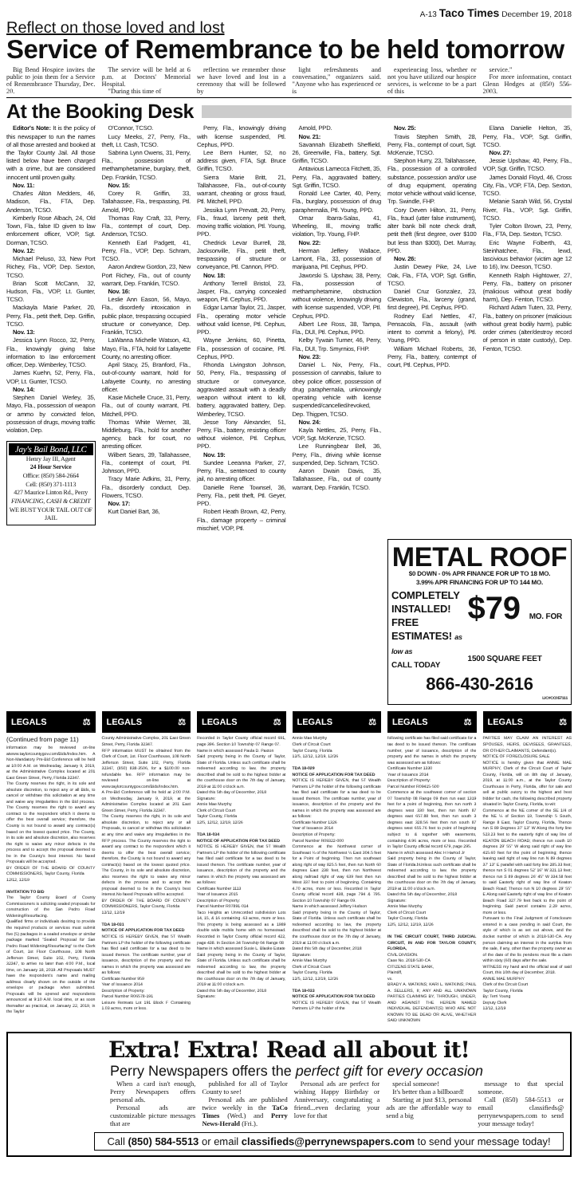A-13 Taco Times December 19, 2018
Reflect on those loved and lost
Service of Remembrance to be held tomorrow
Big Bend Hospice invites the public to join them for a Service of Remembrance Thursday, Dec. 20.
The service will be held at 6 p.m. at Doctors' Memorial Hospital.
"During this time of
reflection we remember those we have loved and lost in a ceremony that will be followed by
light refreshments and conversation," organizers said. "Anyone who has experienced or is
experiencing loss, whether or not you have utilized our hospice services, is welcome to be a part of this
service."
For more information, contact Glenn Hodges at (850) 556-2003.
At the Booking Desk
Editor's Note: It is the policy of this newspaper to run the names of all those arrested and booked at the Taylor County Jail. All those listed below have been charged with a crime, but are considered innocent until proven guilty.
Nov. 11:
Charles Alton Medders, 46, Madison, Fla., FTA, Dep. Anderson, TCSO.
Kimberly Rose Albach, 24, Old Town, Fla., false ID given to law enforcement officer, VOP, Sgt. Dorman, TCSO.
Nov. 12:
Michael Peluso, 33, New Port Richey, Fla., VOP, Dep. Sexton, TCSO.
Brian Scott McCann, 32, Hudson, Fla., VOP, Lt. Gunter, TCSO.
Mackayla Marie Parker, 20, Perry, Fla., petit theft, Dep. Griffin, TCSO.
Nov. 13:
Jessica Lynn Rocco, 32, Perry, Fla., knowingly giving false information to law enforcement officer, Dep. Wimberley, TCSO.
James Kuehn, 52, Perry, Fla., VOP, Lt. Gunter, TCSO.
Nov. 14:
Stephen Daniel Werley, 35, Mayo, Fla., possession of weapon or ammo by convicted felon, possession of drugs, moving traffic violation, Dep.
Jay's Bail Bond, LLC
Henry Jay III, Agent
24 Hour Service
Office: (850) 584-2664
Cell: (850) 371-1113
427 Maurice Linton Rd., Perry
FINANCING, CASH & CREDIT
WE BUST YOUR TAIL OUT OF JAIL
O'Connor, TCSO.
Lucy Meeks, 27, Perry, Fla., theft, Lt. Cash, TCSO.
Sabrina Lynn Owens, 31, Perry, Fla., possession of methamphetamine, burglary, theft, Dep. Franklin, TCSO.
Nov. 15:
Corey R. Griffin, 33, Tallahassee, Fla., trespassing, Ptl. Arnold, PPD.
Thomas Ray Craft, 33, Perry, Fla., contempt of court, Dep. Anderson, TCSO.
Kenneth Earl Padgett, 41, Perry, Fla., VOP, Dep. Schram, TCSO.
Aaron Andrew Gordon, 23, New Port Richey, Fla., out of county warrant, Dep. Franklin, TCSO.
Nov. 16:
Leslie Ann Eason, 56, Mayo, Fla., disorderly intoxication in public place, trespassing occupied structure or conveyance, Dep. Franklin, TCSO.
LaWanna Michelle Watson, 43, Mayo, Fla., FTA, hold for Lafayette County, no arresting officer.
April Stacy, 25, Branford, Fla., out-of-county warrant, hold for Lafayette County, no arresting officer.
Kasie Michelle Cruce, 31, Perry, Fla., out of county warrant, Ptl. Mitchell, PPD.
Thomas White Werner, 38, Middleburg, Fla., hold for another agency, back for court, no arresting officer.
Wilbert Sears, 39, Tallahassee, Fla., contempt of court, Ptl. Johnson, PPD.
Tracy Marie Adkins, 31, Perry, Fla., disorderly conduct, Dep. Flowers, TCSO.
Nov. 17:
Kurt Daniel Bart, 36,
Perry, Fla., knowingly driving with license suspended, Ptl. Cephus, PPD.
Lee Bern Hunter, 52, no address given, FTA, Sgt. Bruce Griffin, TCSO.
Sierra Marie Britt, 21, Tallahassee, Fla., out-of-county warrant, cheating or gross fraud, Ptl. Mitchell, PPD.
Jessika Lynn Prevatt, 20, Perry, Fla., fraud, larceny petit theft, moving traffic violation, Ptl. Young, PPD.
Chedrick Levar Burrell, 28, Jacksonville, Fla., petit theft, trespassing of structure or conveyance, Ptl. Cannon, PPD.
Nov. 18:
Anthony Terrell Bristol, 23, Jasper, Fla., carrying concealed weapon, Ptl. Cephus, PPD.
Edgar Lamar Taylor, 21, Jasper, Fla., operating motor vehicle without valid license, Ptl. Cephus, PPD.
Wayne Jenkins, 60, Pinetta, Fla., possession of cocaine, Ptl. Cephus, PPD.
Rhonda Livingston Johnson, 50, Perry, Fla., trespassing of structure or conveyance, aggravated assault with a deadly weapon without intent to kill, battery, aggravated battery, Dep. Wimberley, TCSO.
Jesse Tony Alexander, 51, Perry, Fla., battery, resisting officer without violence, Ptl. Cephus, PPD.
Nov. 19:
Sundee Leeanna Parker, 27, Perry, Fla., sentenced to county jail, no arresting officer.
Danielle Rene Townsel, 36, Perry, Fla., petit theft, Ptl. Geyer, PPD.
Robert Heath Brown, 42, Perry, Fla., damage property – criminal mischief, VOP, Ptl.
Arnold, PPD.
Nov. 21:
Savannah Elizabeth Sheffield, 26, Greenville, Fla., battery, Sgt. Griffin, TCSO.
Antavious Lamecca Fitchett, 35, Perry, Fla., aggravated battery, Sgt. Griffin, TCSO.
Ronald Lee Carter, 40, Perry, Fla., burglary, possession of drug paraphernalia, Ptl. Young, PPD.
Omar Ibarra-Salas, 41, Wheeling, Ill., moving traffic violation, Trp. Young, FHP.
Nov. 22:
Herman Jeffery Wallace, Lamont, Fla., 33, possession of marijuana, Ptl. Cephus, PPD.
Jaworski S. Upshaw, 38, Perry, Fla., possession of methamphetamine, obstruction without violence, knowingly driving with license suspended, VOP, Ptl. Cephus, PPD.
Albert Lee Ross, 38, Tampa, Fla., DUI, Ptl. Cephus, PPD.
Kelby Tywain Turner, 46, Perry, Fla., DUI, Trp. Smyrnios, FHP.
Nov. 23:
Daniel L. Nix, Perry, Fla., possession of cannabis, failure to obey police officer, possession of drug paraphernalia, unknowingly operating vehicle with license suspended/cancelled/revoked, Dep. Thigpen, TCSO.
Nov. 24:
Kayla Nettles, 25, Perry, Fla., VOP, Sgt. McKenzie, TCSO.
Lee Runningbear Bell, 36, Perry, Fla., driving while license suspended, Dep. Schram, TCSO.
Aaron Dwain Davis, 35, Tallahassee, Fla., out of county warrant, Dep. Franklin, TCSO.
Nov. 25:
Travis Stephen Smith, 28, Perry, Fla., contempt of court, Sgt. McKenzie, TCSO.
Stephon Hurry, 23, Tallahassee, Fla., possession of a controlled substance, possession and/or use of drug equipment, operating motor vehicle without valid license, Trp. Swindle, FHP.
Cory Deven Hilton, 31, Perry, Fla., fraud (utter false instrument), alter bank bill note check draft, petit theft (first degree, over $100 but less than $300), Det. Murray, PPD.
Nov. 26:
Justin Dewey Pike, 24, Live Oak, Fla., FTA, VOP, Sgt. Griffin, TCSO.
Daniel Cruz Gonzalez, 23, Clewiston, Fla., larceny (grand, first degree), Ptl. Cephus, PPD.
Rodney Earl Nettles, 47, Pensacola, Fla., assault (with intent to commit a felony), Ptl. Young, PPD.
William Michael Roberts, 36, Perry, Fla., battery, contempt of court, Ptl. Cephus, PPD.
Elana Danielle Helton, 35, Perry, Fla., VOP, Sgt. Griffin, TCSO.
Nov. 27:
Jessie Upshaw, 40, Perry, Fla., VOP, Sgt. Griffin, TCSO.
James Donald Floyd, 46, Cross City, Fla., VOP, FTA, Dep. Sexton, TCSO.
Melanie Sarah Wild, 56, Crystal River, Fla., VOP, Sgt. Griffin, TCSO.
Tyler Colton Brown, 23, Perry, Fla., FTA, Dep. Sexton, TCSO.
Eric Wayne Folberth, 43, Steinhatchee, Fla., lewd, lascivious behavior (victim age 12 to 16), Inv. Deeson, TCSO.
Kenneth Ralph Hightower, 27, Perry, Fla., battery on prisoner (malicious without great bodily harm), Dep. Fenton, TCSO.
Richard Adam Tuten, 33, Perry, Fla., battery on prisoner (malicious without great bodily harm), public order crimes (alter/destroy record of person in state custody), Dep. Fenton, TCSO.
METAL ROOF
$0 DOWN - 0% APR FINANCE FOR UP TO 18 MO.
3.99% APR FINANCING FOR UP TO 144 MO.
COMPLETELY INSTALLED!
FREE ESTIMATES! as low as
CALL TODAY
$79 MO. FOR 1500 SQUARE FEET
866-430-2616
LIC#CC057111
LEGALS ⚖
(Continued from page 11)
information may be reviewed on-line atwww.taylorcountygov.com/Bids/Index.htm. A Non-Mandatory Pre-Bid Conference will be held at 10:00 A.M. on Wednesday, January 9, 2019, at the Administrative Complex located at 201 East Green Street, Perry, Florida 32347.
The County reserves the right, in its sole and absolute discretion, to reject any or all Bids, to cancel or withdraw this solicitation at any time and waive any irregularities in the Bid process. The County reserves the right to award any contract to the respondent which it deems to offer the best overall service; therefore, the County is not bound to award any contract(s) based on the lowest quoted price. The County, in its sole and absolute discretion, also reserves the right to waive any minor defects in the process and to accept the proposal deemed to be in the County's best interest. No faxed Proposals will be accepted.
BY ORDER OF THE BOARD OF COUNTY COMMISSIONERS, Taylor County, Florida
12/12, 12/19
INVITATION TO BID
The Taylor County Board of County Commissioners is soliciting sealed proposals for construction of the San Pedro Road Widening/Resurfacing.
Qualified firms or individuals desiring to provide the required products or services must submit five (5) packages in a sealed envelope or similar package marked "Sealed Proposal for San Pedro Road Widening/Resurfacing" to the Clerk of Court, 1st Floor Courthouse, 108 North Jefferson Street, Suite 102, Perry, Florida 32347, to arrive no later than 4:00 P.M., local time, on January 18, 2019. All Proposals MUST have the respondent's name and mailing address clearly shown on the outside of the envelope or package when submitted. Proposals will be opened and respondents announced at 9:10 A.M. local time, or as soon thereafter as practical, on January 22, 2019, in the Taylor
LEGALS ⚖
County Administrative Complex, 201 East Green Street, Perry, Florida 32347.
RFP information MUST be obtained from the Clerk of Court, 1st. Floor Courthouse, 108 North Jefferson Street, Suite 102, Perry, Florida 32347, (850) 838-3506, for a $100.00 non-refundable fee. RFP information may be reviewed on-line at www.taylorcountygov.com/Bids/Index.htm.
A Pre-Bid Conference will be held at 2:00 P.M. on Wednesday, January 9, 2019, at the Administrative Complex located at 201 East Green Street, Perry, Florida 32347.
The County reserves the right, in its sole and absolute discretion, to reject any or all Proposals, to cancel or withdraw this solicitation at any time and waive any irregularities in the RFP process. The County reserves the right to award any contract to the respondent which it deems to offer the best overall service; therefore, the County is not bound to award any contract(s) based on the lowest quoted price. The County, in its sole and absolute discretion, also reserves the right to waive any minor defects in the process and to accept the proposal deemed to be in the County's best interest.No faxed Proposals will be accepted.
BY ORDER OF THE BOARD OF COUNTY COMMISSIONERS, Taylor County, Florida
12/12, 12/19
TDA 18-031
NOTICE OF APPLICATION FOR TAX DEED
NOTICE IS HEREBY GIVEN, that 5T Wealth Partners LP the holder of the following certificate has filed said certificate for a tax deed to be issued thereon. The certificate number, year of issuance, description of the property and the names in which the property was assessed are as follows:
Certificate Number 959
Year of Issuance 2014
Description of Property:
Parcel Number R06578-191
Leisure Retreats Lot 191 Block F Containing 1.03 acres, more or less.
LEGALS ⚖
Recorded in Taylor County official record 691, page 396. Section 10 Township 07 Range 07.
Name in which assessed Paula D. Paxton
Said property being in the County of Taylor, State of Florida. Unless such certificate shall be redeemed according to law, the property described shall be sold to the highest bidder at the courthouse door on the 7th day of January, 2019 at 11:00 o'clock a.m.
Dated this 5th day of December, 2018
Signature:
Annie Mae Murphy
Clerk of Circuit Court
Taylor County, Florida
12/5, 12/12, 12/19, 12/26
TDA 18-034
NOTICE OF APPLICATION FOR TAX DEED
NOTICE IS HEREBY GIVEN, that 5T Wealth Partners LP the holder of the following certificate has filed said certificate for a tax deed to be issued thereon. The certificate number, year of issuance, description of the property and the names in which the property was assessed are as follows:
Certificate Number 1113
Year of Issuance 2015
Description of Property:
Parcel Number R07891-014
Taco Heights an Unrecorded subdivision Lots 14, 15, & 16 containing .63 acres, more or less. This property is being assessed as a 1989 double wide mobile home with no homestead. Recorded in Taylor County official record 422, page 438. In Section 34 Township 04 Range 08
Name in which assessed Susie L. Blaske Estate
Said property being in the County of Taylor, State of Florida. Unless such certificate shall be redeemed according to law, the property described shall be sold to the highest bidder at the courthouse door on the 7th day of January, 2019 at 11:00 o'clock a.m.
Dated this 5th day of December, 2018
Signature:
LEGALS ⚖
Annie Mae Murphy
Clerk of Circuit Court
Taylor County, Florida
12/5, 12/12, 12/19, 12/26
TDA 18-029
NOTICE OF APPLICATION FOR TAX DEED
NOTICE IS HEREBY GIVEN, that 5T Wealth Partners LP the holder of the following certificate has filed said certificate for a tax deed to be issued thereon. The certificate number, year of issuance, description of the property and the names in which the property was assessed are as follows:
Certificate Number 1326
Year of Issuance 2014
Description of Property:
Parcel Number R09322-000
Commence at the Northwest corner of Southeast ¼ of the Northwest ¼ East 304.5 feet for a Point of beginning. Then run southeast along right of way 825.5 feet, then run North 60 degrees East 238 feet, then run Northwest along railroad right of way 639 feet then run West 337 feet to point of beginning. Containing 4.70 acres, more or less. Recorded in Taylor County official record 438, page 794 & 795. Section 10 Township 07 Range 09.
Name in which assessed Jeffery Hudson
Said property being in the County of Taylor, State of Florida. Unless such certificate shall be redeemed according to law, the property described shall be sold to the highest bidder at the courthouse door on the 7th day of January, 2019 at 11:00 o'clock a.m.
Dated this 5th day of December, 2018
Signature:
Annie Mae Murphy
Clerk of Circuit Court
Taylor County, Florida
12/5, 12/12, 12/19, 12/26
TDA 18-033
NOTICE OF APPLICATION FOR TAX DEED
NOTICE IS HEREBY GIVEN, that 5T Wealth Partners LP the holder of the
LEGALS ⚖
following certificate has filed said certificate for a tax deed to be issued thereon. The certificate number, year of issuance, description of the property and the names in which the property was assessed are as follows:
Certificate Number 1330
Year of Issuance 2014
Description of Property:
Parcel Number R09415-500
Commence at the southwest corner of section 07 Township 08 Range 09 then run east 1319 feet for a point of beginning, then run north 3 degrees west 330 feet, then run North 87 degrees east 657.88 feet, then run south 3 degrees east 328.56 feet then run south 87 degrees west 655.76 feet to point of beginning subject to & together with easements, containing 4.96 acres, more or less. Recorded in Taylor County official record 679, page 295.
Name in which assessed Alec H Harrod Jr
Said property being in the County of Taylor, State of Florida.bUnless such certificate shall be redeemed according to law, the property described shall be sold to the highest bidder at the courthouse door on the 7th day of January, 2019 at 11:00 o'clock a.m.
Dated this 5th day of December, 2018
Signature:
Annie Mae Murphy
Clerk of Circuit Court
Taylor County, Florida
12/5, 12/12, 12/19, 12/26
IN THE CIRCUIT COURT, THIRD JUDICIAL CIRCUIT, IN AND FOR TAYLOR COUNTY, FLORIDA,
CIVIL DIVISION.
Case No. 2018-530-CA
CITIZENS STATE BANK,
Plaintiff,
vs.
BRADY A. WATKINS; KARI L. WATKINS; PAUL A. SELLERS, II; ANY AND ALL UNKNOWN PARTIES CLAIMING BY, THROUGH, UNDER, AND AGAINST THE HEREIN NAMED INDIVIDUAL DEFENDANT(S) WHO ARE NOT KNOWN TO BE DEAD OR ALIVE, WHETHER SAID UNKNOWN
LEGALS ⚖
PARTIES MAY CLAIM AN INTEREST AS SPOUSES, HEIRS, DEVISEES, GRANTEES, OR OTHER CLAIMANTS, Defendant(s).
NOTICE OF FORECLOSURE SALE
NOTICE is hereby given that ANNIE MAE MURPHY, Clerk of the Circuit Court of Taylor County, Florida, will on 8th day of January, 2019, at 11:00 a.m., at the Taylor County Courthouse in Perry, Florida, offer for sale and sell at public outcry to the highest and best bidder for cash, the following described property situated in Taylor County, Florida, to-wit:
Commence at the NE corner of the SE 1/4 of the NE ¼ of Section 19, Township 5 South, Range 8 East, Taylor County, Florida, Thence run S 89 Degrees 37' 13" W Along the forty line 523.23 feet to the easterly right of way line of KEATON BEACH ROAD; thence run south 10 degrees 29' 55" W along said right of way line 415.60 feet for the point of beginning; thence leaving said right of way line run N 89 degrees 37' 13" E parallel with said forty line 285.33 feet; thence run S 01 degrees 52' 16" W 321.13 feet; thence run S 89 degrees 26' 45" W 334.58 feet to said Easterly right of way line of Keaton Beach Road; Thence run N 10 degrees 29' 55" E Along said Easterly right of way line of Keaton Beach Road 327.79 feet back to the point of beginning. Said parcel contains 2.29 acres, more or less.
Pursuant to the Final Judgment of Foreclosure entered in a case pending in said Court, the style of which is as set out above, and the docket number of which is 2018-530-CA. Any person claiming an interest in the surplus from the sale, if any, other than the property owner as of the date of the lis pendens must file a claim within sixty (60) days after the sale.
WITNESS my hand and the official seal of said Court, this 10th day of December, 2018.
ANNIE MAE MURPHY
Clerk of the Circuit Court
Taylor County, Florida
By: Terri Young
Deputy Clerk
12/12, 12/19
Extra! Extra! Read all about it!
Perry Newspapers offers the perfect gift for every occasion
When a card isn't enough, Perry Newspapers offers personal ads.
Personal ads are customizable picture messages that are
published for all of Taylor County to see!
Personal ads are published twice weekly in the TaCo Times (Wed.) and Perry News-Herald (Fri.).
Personal ads are perfect for wishing Happy Birthday or Anniversary, congratulating a friend...even declaring your love for that
special someone!
It's better than a billboard!
Starting at just $13, personal ads are the affordable way to send a big
message to that special someone.
Call (850) 584-5513 or email classifieds@ perrynewspapers.com to send your message today!
Call (850) 584-5513 or email classifieds@perrynewspapers.com to send your message today!